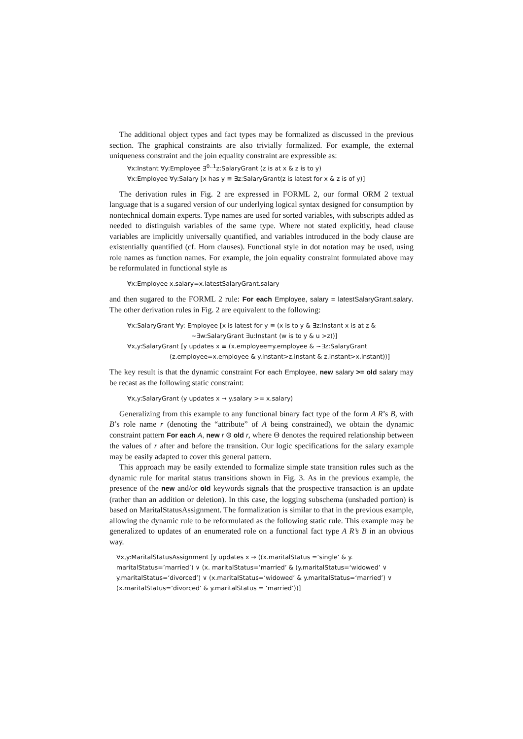The additional object types and fact types may be formalized as discussed in the previous section. The graphical constraints are also trivially formalized. For example, the external uniqueness constraint and the join equality constraint are expressible as:
∀x:Instant ∀y:Employee ∃<sup>0..1</sup>z:SalaryGrant (z is at x & z is to y)
∀x:Employee ∀y:Salary [x has y ≡ ∃z:SalaryGrant(z is latest for x & z is of y)]
The derivation rules in Fig. 2 are expressed in FORML 2, our formal ORM 2 textual language that is a sugared version of our underlying logical syntax designed for consumption by nontechnical domain experts. Type names are used for sorted variables, with subscripts added as needed to distinguish variables of the same type. Where not stated explicitly, head clause variables are implicitly universally quantified, and variables introduced in the body clause are existentially quantified (cf. Horn clauses). Functional style in dot notation may be used, using role names as function names. For example, the join equality constraint formulated above may be reformulated in functional style as
∀x:Employee x.salary=x.latestSalaryGrant.salary
and then sugared to the FORML 2 rule: For each Employee, salary = latestSalaryGrant.salary. The other derivation rules in Fig. 2 are equivalent to the following:
∀x:SalaryGrant ∀y: Employee [x is latest for y ≡ (x is to y & ∃z:Instant x is at z &
~∃w:SalaryGrant ∃u:Instant (w is to y & u >z))]
∀x,y:SalaryGrant [y updates x ≡ (x.employee=y.employee & ~∃z:SalaryGrant
(z.employee=x.employee & y.instant>z.instant & z.instant>x.instant))]
The key result is that the dynamic constraint For each Employee, new salary >= old salary may be recast as the following static constraint:
∀x,y:SalaryGrant (y updates x → y.salary >= x.salary)
Generalizing from this example to any functional binary fact type of the form A R’s B, with B’s role name r (denoting the “attribute” of A being constrained), we obtain the dynamic constraint pattern For each A, new r Θ old r, where Θ denotes the required relationship between the values of r after and before the transition. Our logic specifications for the salary example may be easily adapted to cover this general pattern.
This approach may be easily extended to formalize simple state transition rules such as the dynamic rule for marital status transitions shown in Fig. 3. As in the previous example, the presence of the new and/or old keywords signals that the prospective transaction is an update (rather than an addition or deletion). In this case, the logging subschema (unshaded portion) is based on MaritalStatusAssignment. The formalization is similar to that in the previous example, allowing the dynamic rule to be reformulated as the following static rule. This example may be generalized to updates of an enumerated role on a functional fact type A R’s B in an obvious way.
∀x,y:MaritalStatusAssignment [y updates x → ((x.maritalStatus =‘single’ & y. maritalStatus=’married’) ∨ (x. maritalStatus=’married’ & (y.maritalStatus=‘widowed’ ∨ y.maritalStatus=‘divorced’) ∨ (x.maritalStatus=‘widowed’ & y.maritalStatus=‘married’) ∨ (x.maritalStatus=’divorced’ & y.maritalStatus = ‘married’))]